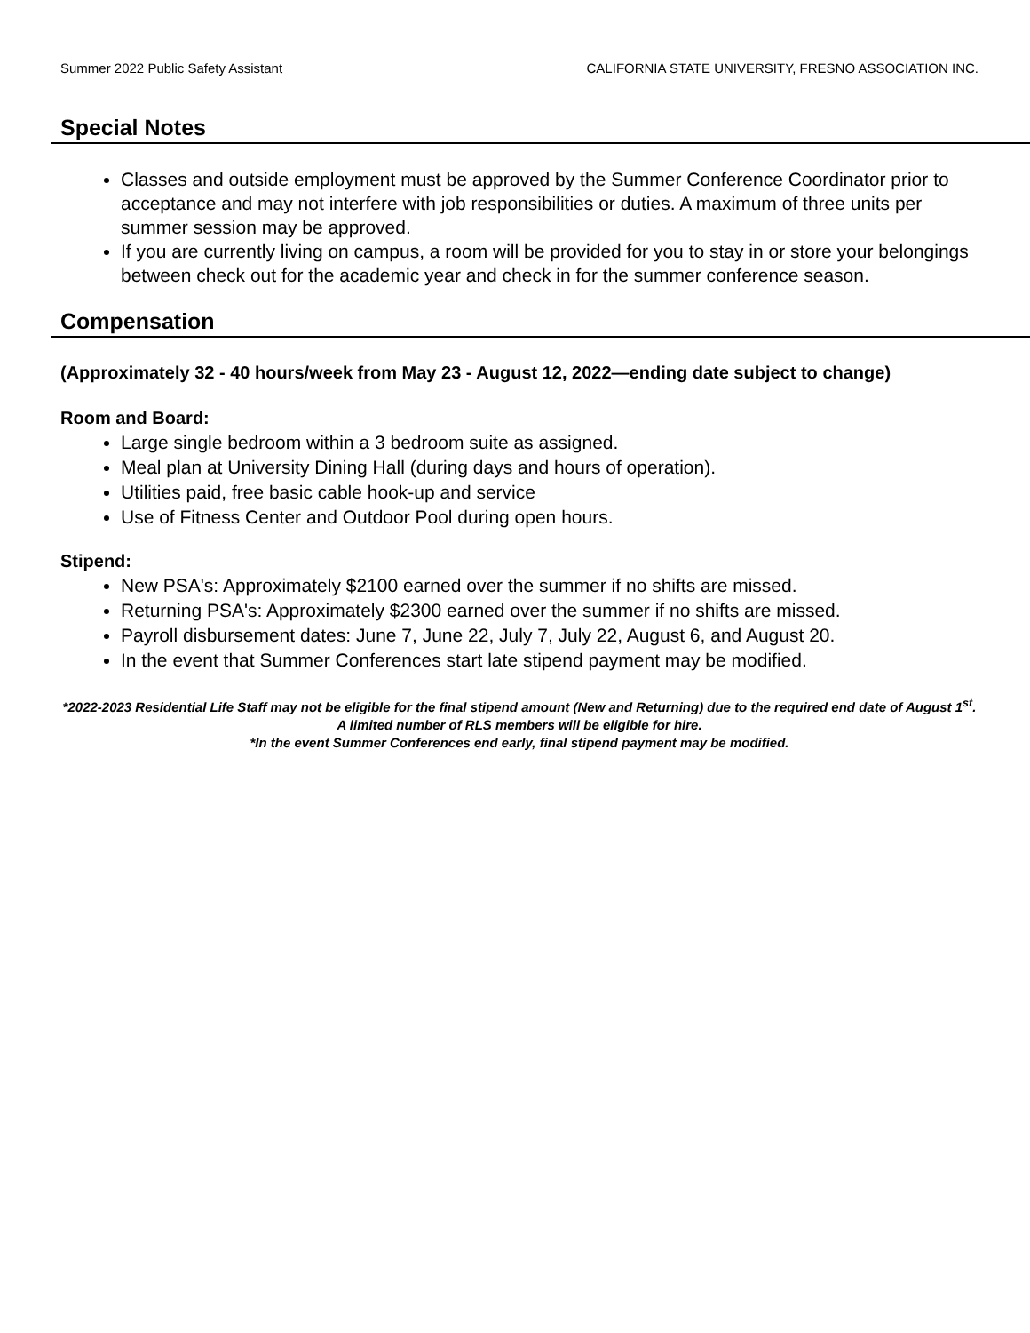Summer 2022 Public Safety Assistant CALIFORNIA STATE UNIVERSITY, FRESNO ASSOCIATION INC.
Special Notes
Classes and outside employment must be approved by the Summer Conference Coordinator prior to acceptance and may not interfere with job responsibilities or duties. A maximum of three units per summer session may be approved.
If you are currently living on campus, a room will be provided for you to stay in or store your belongings between check out for the academic year and check in for the summer conference season.
Compensation
(Approximately 32 - 40 hours/week from May 23 - August 12, 2022—ending date subject to change)
Room and Board:
Large single bedroom within a 3 bedroom suite as assigned.
Meal plan at University Dining Hall (during days and hours of operation).
Utilities paid, free basic cable hook-up and service
Use of Fitness Center and Outdoor Pool during open hours.
Stipend:
New PSA's: Approximately $2100 earned over the summer if no shifts are missed.
Returning PSA's: Approximately $2300 earned over the summer if no shifts are missed.
Payroll disbursement dates: June 7, June 22, July 7, July 22, August 6, and August 20.
In the event that Summer Conferences start late stipend payment may be modified.
*2022-2023 Residential Life Staff may not be eligible for the final stipend amount (New and Returning) due to the required end date of August 1<sup>st</sup>. A limited number of RLS members will be eligible for hire.
*In the event Summer Conferences end early, final stipend payment may be modified.